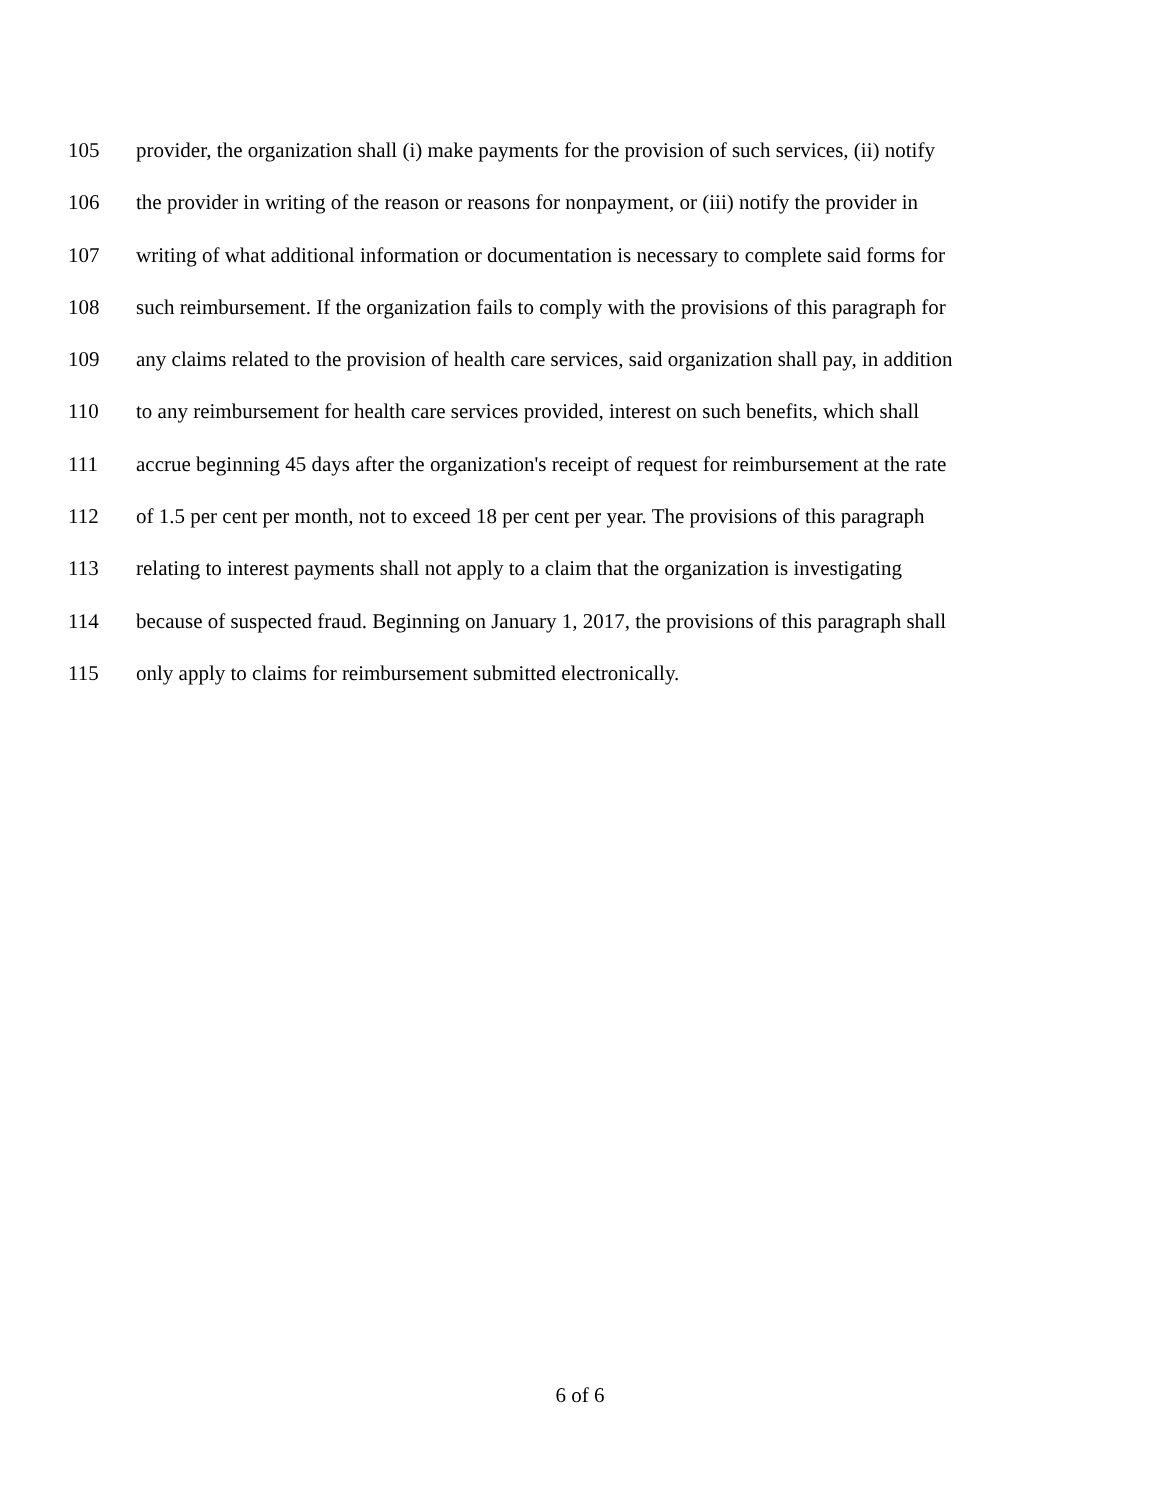105 provider, the organization shall (i) make payments for the provision of such services, (ii) notify
106 the provider in writing of the reason or reasons for nonpayment, or (iii) notify the provider in
107 writing of what additional information or documentation is necessary to complete said forms for
108 such reimbursement. If the organization fails to comply with the provisions of this paragraph for
109 any claims related to the provision of health care services, said organization shall pay, in addition
110 to any reimbursement for health care services provided, interest on such benefits, which shall
111 accrue beginning 45 days after the organization's receipt of request for reimbursement at the rate
112 of 1.5 per cent per month, not to exceed 18 per cent per year. The provisions of this paragraph
113 relating to interest payments shall not apply to a claim that the organization is investigating
114 because of suspected fraud. Beginning on January 1, 2017, the provisions of this paragraph shall
115 only apply to claims for reimbursement submitted electronically.
6 of 6